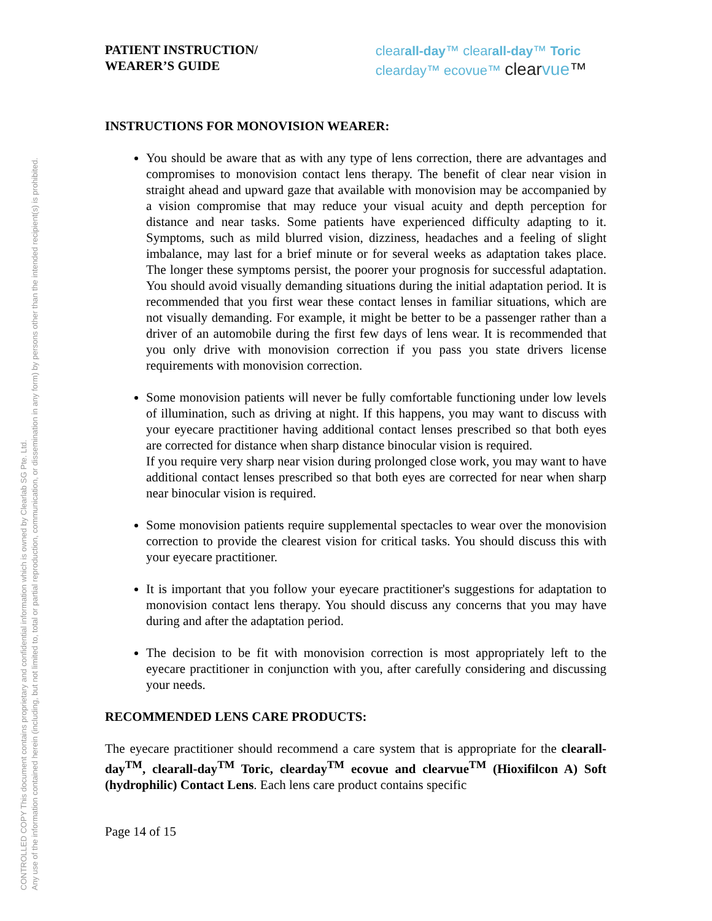CONTROLLED COPY This document contains proprietary and confidential information which is owned by Clearlab SG Pte. Ltd.
Any use of the information contained herein (including, but not limited to, total or partial reproduction, communication, or dissemination in any form) by persons other than the intended recipient(s) is prohibited.
PATIENT INSTRUCTION/
WEARER’S GUIDE
clearall-day™ clearall-day™ Toric
clearday™ ecovue™ clearvue™
INSTRUCTIONS FOR MONOVISION WEARER:
You should be aware that as with any type of lens correction, there are advantages and compromises to monovision contact lens therapy. The benefit of clear near vision in straight ahead and upward gaze that available with monovision may be accompanied by a vision compromise that may reduce your visual acuity and depth perception for distance and near tasks. Some patients have experienced difficulty adapting to it. Symptoms, such as mild blurred vision, dizziness, headaches and a feeling of slight imbalance, may last for a brief minute or for several weeks as adaptation takes place. The longer these symptoms persist, the poorer your prognosis for successful adaptation. You should avoid visually demanding situations during the initial adaptation period. It is recommended that you first wear these contact lenses in familiar situations, which are not visually demanding. For example, it might be better to be a passenger rather than a driver of an automobile during the first few days of lens wear. It is recommended that you only drive with monovision correction if you pass you state drivers license requirements with monovision correction.
Some monovision patients will never be fully comfortable functioning under low levels of illumination, such as driving at night. If this happens, you may want to discuss with your eyecare practitioner having additional contact lenses prescribed so that both eyes are corrected for distance when sharp distance binocular vision is required.
If you require very sharp near vision during prolonged close work, you may want to have additional contact lenses prescribed so that both eyes are corrected for near when sharp near binocular vision is required.
Some monovision patients require supplemental spectacles to wear over the monovision correction to provide the clearest vision for critical tasks. You should discuss this with your eyecare practitioner.
It is important that you follow your eyecare practitioner's suggestions for adaptation to monovision contact lens therapy. You should discuss any concerns that you may have during and after the adaptation period.
The decision to be fit with monovision correction is most appropriately left to the eyecare practitioner in conjunction with you, after carefully considering and discussing your needs.
RECOMMENDED LENS CARE PRODUCTS:
The eyecare practitioner should recommend a care system that is appropriate for the clearall-day<sup>TM</sup>, clearall-day<sup>TM</sup> Toric, clearday<sup>TM</sup> ecovue and clearvue<sup>TM</sup> (Hioxifilcon A) Soft (hydrophilic) Contact Lens. Each lens care product contains specific
Page 14 of 15